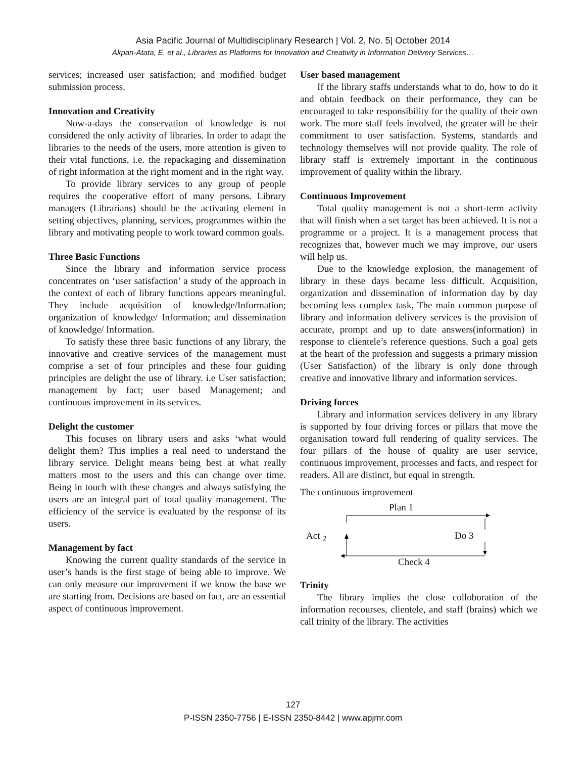Asia Pacific Journal of Multidisciplinary Research | Vol. 2, No. 5| October 2014
Akpan-Atata, E. et al., Libraries as Platforms for Innovation and Creativity in Information Delivery Services…
services; increased user satisfaction; and modified budget submission process.
Innovation and Creativity
Now-a-days the conservation of knowledge is not considered the only activity of libraries. In order to adapt the libraries to the needs of the users, more attention is given to their vital functions, i.e. the repackaging and dissemination of right information at the right moment and in the right way.
To provide library services to any group of people requires the cooperative effort of many persons. Library managers (Librarians) should be the activating element in setting objectives, planning, services, programmes within the library and motivating people to work toward common goals.
Three Basic Functions
Since the library and information service process concentrates on ‘user satisfaction’ a study of the approach in the context of each of library functions appears meaningful. They include acquisition of knowledge/Information; organization of knowledge/ Information; and dissemination of knowledge/ Information.
To satisfy these three basic functions of any library, the innovative and creative services of the management must comprise a set of four principles and these four guiding principles are delight the use of library. i.e User satisfaction; management by fact; user based Management; and continuous improvement in its services.
Delight the customer
This focuses on library users and asks ‘what would delight them? This implies a real need to understand the library service. Delight means being best at what really matters most to the users and this can change over time. Being in touch with these changes and always satisfying the users are an integral part of total quality management. The efficiency of the service is evaluated by the response of its users.
Management by fact
Knowing the current quality standards of the service in user’s hands is the first stage of being able to improve. We can only measure our improvement if we know the base we are starting from. Decisions are based on fact, are an essential aspect of continuous improvement.
User based management
If the library staffs understands what to do, how to do it and obtain feedback on their performance, they can be encouraged to take responsibility for the quality of their own work. The more staff feels involved, the greater will be their commitment to user satisfaction. Systems, standards and technology themselves will not provide quality. The role of library staff is extremely important in the continuous improvement of quality within the library.
Continuous Improvement
Total quality management is not a short-term activity that will finish when a set target has been achieved. It is not a programme or a project. It is a management process that recognizes that, however much we may improve, our users will help us.
Due to the knowledge explosion, the management of library in these days became less difficult. Acquisition, organization and dissemination of information day by day becoming less complex task, The main common purpose of library and information delivery services is the provision of accurate, prompt and up to date answers(information) in response to clientele’s reference questions. Such a goal gets at the heart of the profession and suggests a primary mission (User Satisfaction) of the library is only done through creative and innovative library and information services.
Driving forces
Library and information services delivery in any library is supported by four driving forces or pillars that move the organisation toward full rendering of quality services. The four pillars of the house of quality are user service, continuous improvement, processes and facts, and respect for readers. All are distinct, but equal in strength.
The continuous improvement
Plan 1
Act <sub>2</sub> Do 3
Check 4
Trinity
The library implies the close colloboration of the information recourses, clientele, and staff (brains) which we call trinity of the library. The activities
127
P-ISSN 2350-7756 | E-ISSN 2350-8442 | www.apjmr.com